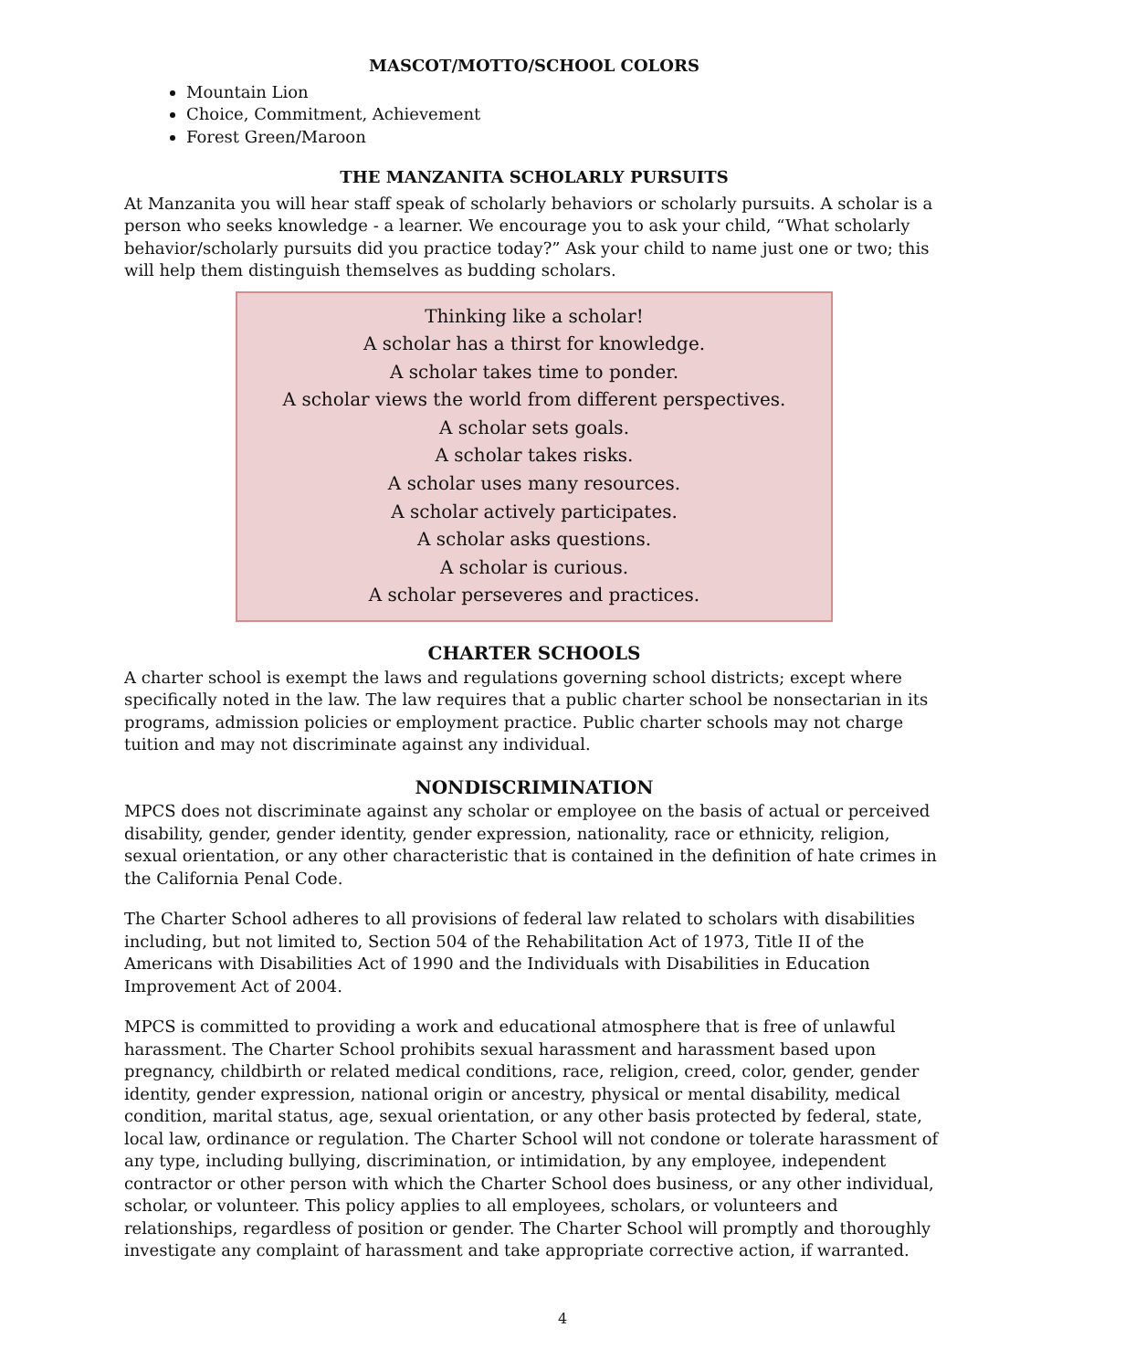MASCOT/MOTTO/SCHOOL COLORS
Mountain Lion
Choice, Commitment, Achievement
Forest Green/Maroon
THE MANZANITA SCHOLARLY PURSUITS
At Manzanita you will hear staff speak of scholarly behaviors or scholarly pursuits. A scholar is a person who seeks knowledge - a learner. We encourage you to ask your child, “What scholarly behavior/scholarly pursuits did you practice today?” Ask your child to name just one or two; this will help them distinguish themselves as budding scholars.
Thinking like a scholar!
A scholar has a thirst for knowledge.
A scholar takes time to ponder.
A scholar views the world from different perspectives.
A scholar sets goals.
A scholar takes risks.
A scholar uses many resources.
A scholar actively participates.
A scholar asks questions.
A scholar is curious.
A scholar perseveres and practices.
CHARTER SCHOOLS
A charter school is exempt the laws and regulations governing school districts; except where specifically noted in the law. The law requires that a public charter school be nonsectarian in its programs, admission policies or employment practice. Public charter schools may not charge tuition and may not discriminate against any individual.
NONDISCRIMINATION
MPCS does not discriminate against any scholar or employee on the basis of actual or perceived disability, gender, gender identity, gender expression, nationality, race or ethnicity, religion, sexual orientation, or any other characteristic that is contained in the definition of hate crimes in the California Penal Code.
The Charter School adheres to all provisions of federal law related to scholars with disabilities including, but not limited to, Section 504 of the Rehabilitation Act of 1973, Title II of the Americans with Disabilities Act of 1990 and the Individuals with Disabilities in Education Improvement Act of 2004.
MPCS is committed to providing a work and educational atmosphere that is free of unlawful harassment. The Charter School prohibits sexual harassment and harassment based upon pregnancy, childbirth or related medical conditions, race, religion, creed, color, gender, gender identity, gender expression, national origin or ancestry, physical or mental disability, medical condition, marital status, age, sexual orientation, or any other basis protected by federal, state, local law, ordinance or regulation. The Charter School will not condone or tolerate harassment of any type, including bullying, discrimination, or intimidation, by any employee, independent contractor or other person with which the Charter School does business, or any other individual, scholar, or volunteer. This policy applies to all employees, scholars, or volunteers and relationships, regardless of position or gender. The Charter School will promptly and thoroughly investigate any complaint of harassment and take appropriate corrective action, if warranted.
4